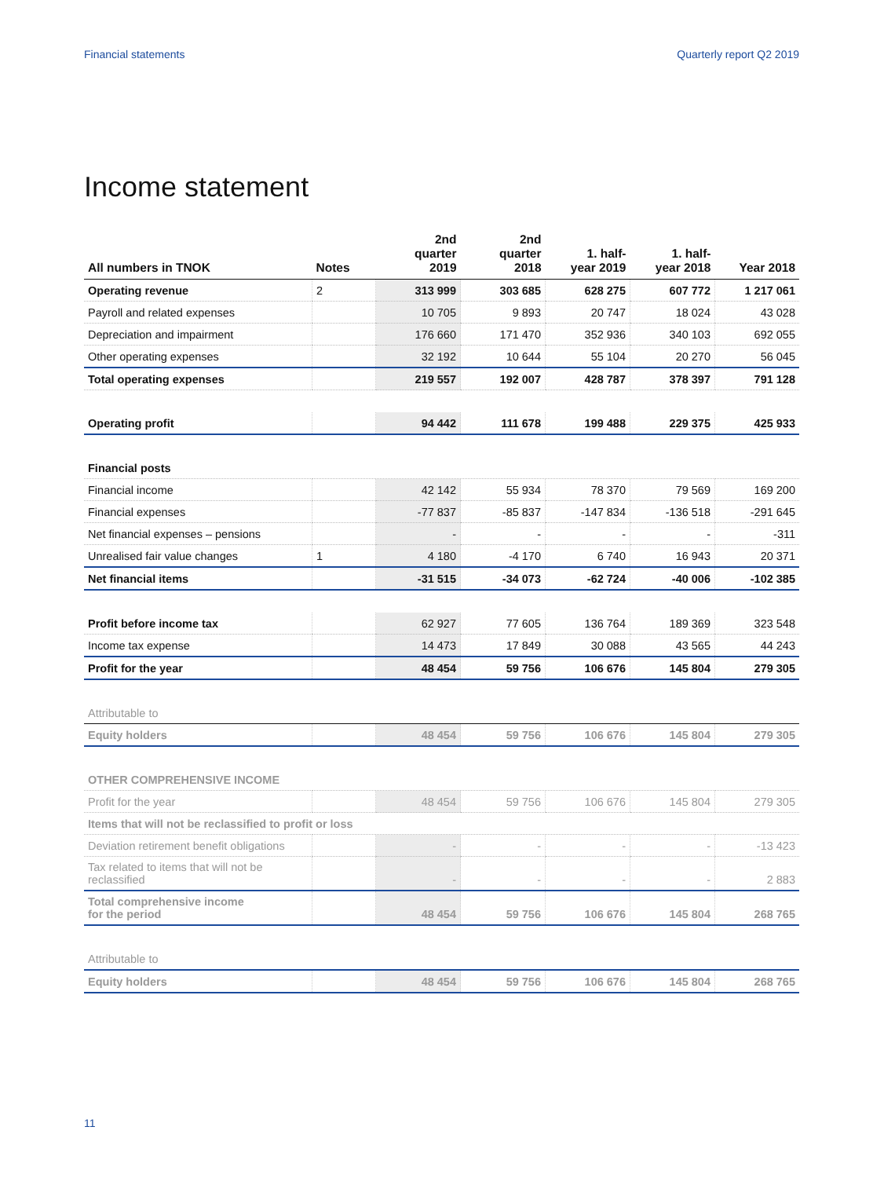Financial statements Quarterly report Q2 2019
Income statement
| All numbers in TNOK | Notes | 2nd quarter 2019 | 2nd quarter 2018 | 1. half- year 2019 | 1. half- year 2018 | Year 2018 |
| --- | --- | --- | --- | --- | --- | --- |
| Operating revenue | 2 | 313 999 | 303 685 | 628 275 | 607 772 | 1 217 061 |
| Payroll and related expenses | | 10 705 | 9 893 | 20 747 | 18 024 | 43 028 |
| Depreciation and impairment | | 176 660 | 171 470 | 352 936 | 340 103 | 692 055 |
| Other operating expenses | | 32 192 | 10 644 | 55 104 | 20 270 | 56 045 |
| Total operating expenses | | 219 557 | 192 007 | 428 787 | 378 397 | 791 128 |
| Operating profit | | 94 442 | 111 678 | 199 488 | 229 375 | 425 933 |
| Financial posts | | | | | | |
| Financial income | | 42 142 | 55 934 | 78 370 | 79 569 | 169 200 |
| Financial expenses | | -77 837 | -85 837 | -147 834 | -136 518 | -291 645 |
| Net financial expenses – pensions | | - | - | - | - | -311 |
| Unrealised fair value changes | 1 | 4 180 | -4 170 | 6 740 | 16 943 | 20 371 |
| Net financial items | | -31 515 | -34 073 | -62 724 | -40 006 | -102 385 |
| Profit before income tax | | 62 927 | 77 605 | 136 764 | 189 369 | 323 548 |
| Income tax expense | | 14 473 | 17 849 | 30 088 | 43 565 | 44 243 |
| Profit for the year | | 48 454 | 59 756 | 106 676 | 145 804 | 279 305 |
| Attributable to | | | | | | |
| Equity holders | | 48 454 | 59 756 | 106 676 | 145 804 | 279 305 |
| OTHER COMPREHENSIVE INCOME | | | | | | |
| Profit for the year | | 48 454 | 59 756 | 106 676 | 145 804 | 279 305 |
| Items that will not be reclassified to profit or loss | | | | | | |
| Deviation retirement benefit obligations | | - | - | - | - | -13 423 |
| Tax related to items that will not be reclassified | | - | - | - | - | 2 883 |
| Total comprehensive income for the period | | 48 454 | 59 756 | 106 676 | 145 804 | 268 765 |
| Attributable to | | | | | | |
| Equity holders | | 48 454 | 59 756 | 106 676 | 145 804 | 268 765 |
11